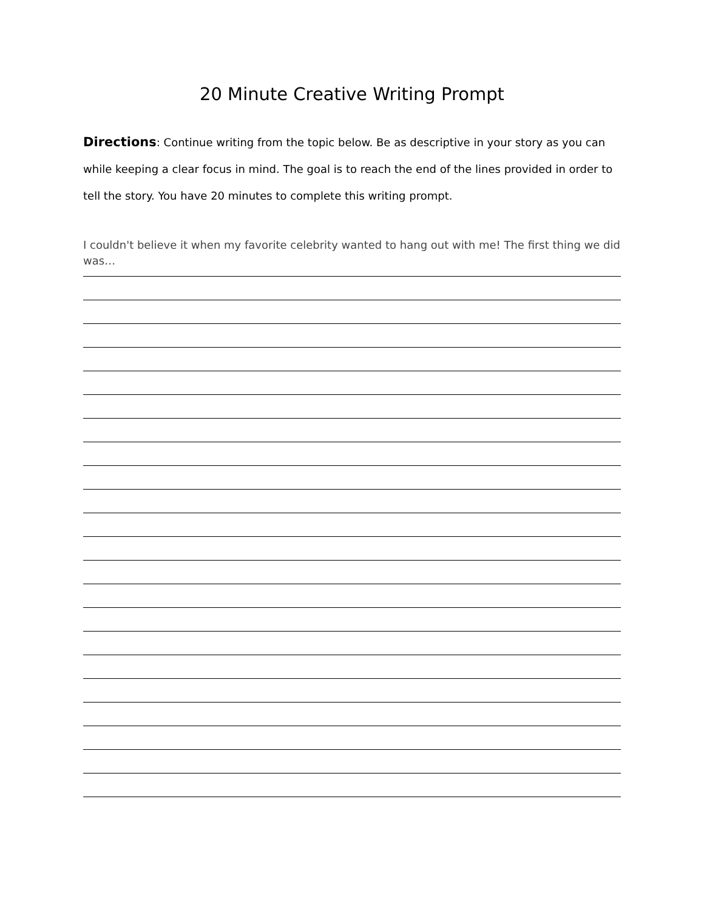20 Minute Creative Writing Prompt
Directions: Continue writing from the topic below. Be as descriptive in your story as you can while keeping a clear focus in mind. The goal is to reach the end of the lines provided in order to tell the story. You have 20 minutes to complete this writing prompt.
I couldn't believe it when my favorite celebrity wanted to hang out with me! The first thing we did was…